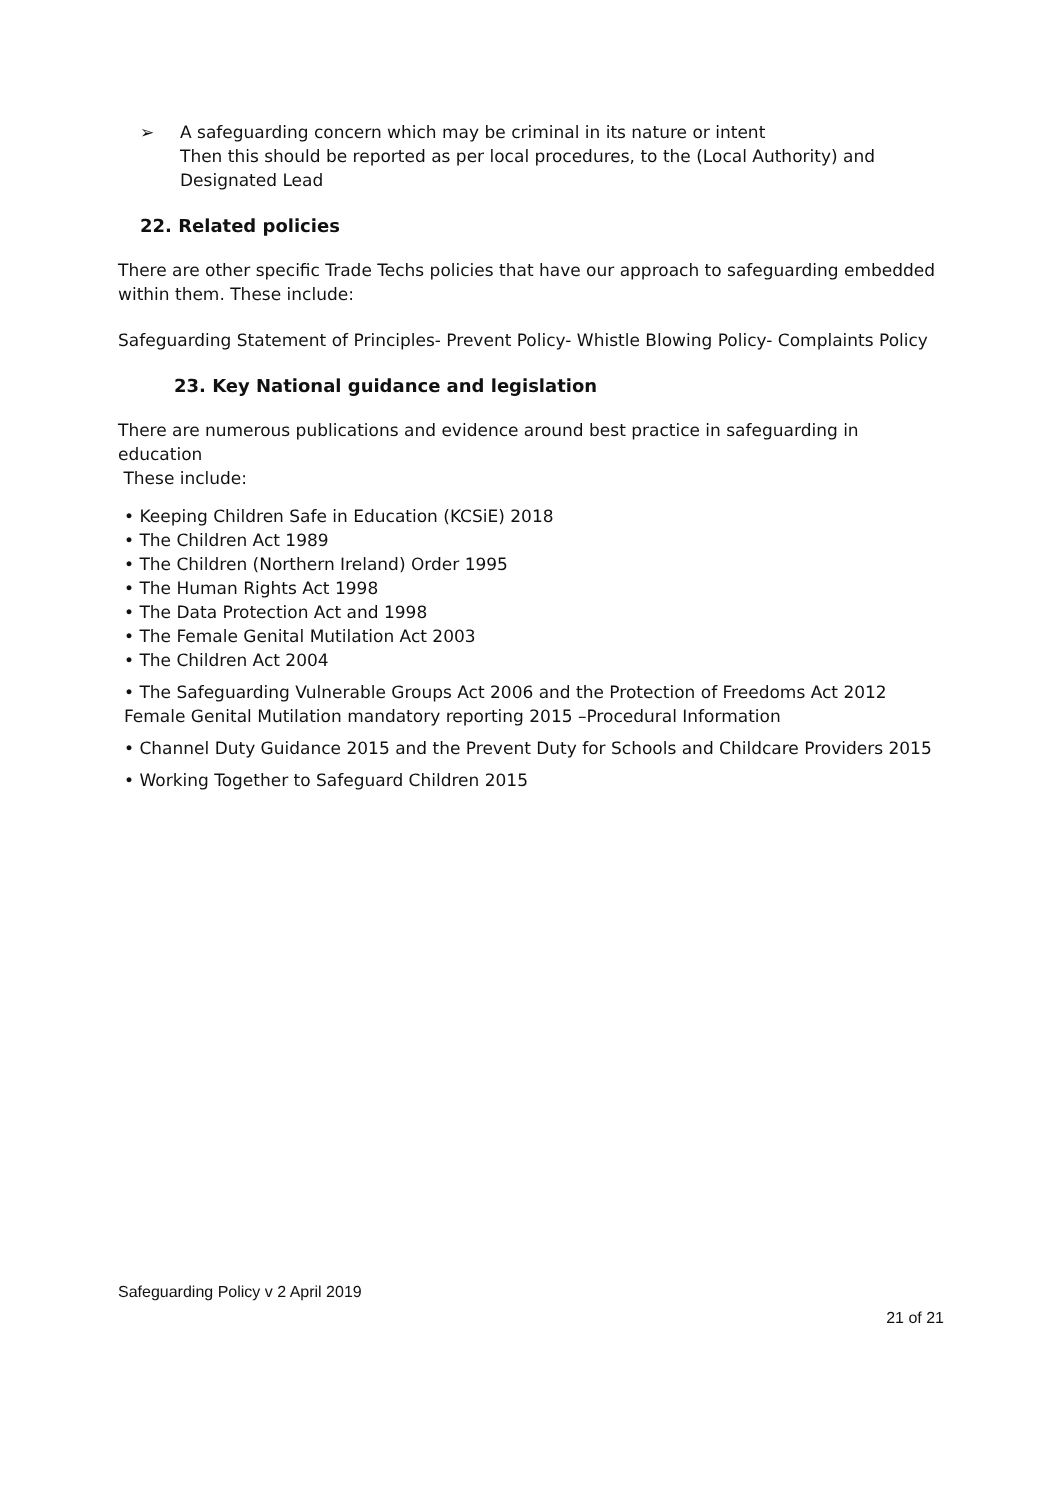➢ A safeguarding concern which may be criminal in its nature or intent
Then this should be reported as per local procedures, to the (Local Authority) and Designated Lead
22. Related policies
There are other specific Trade Techs policies that have our approach to safeguarding embedded within them. These include:
Safeguarding Statement of Principles- Prevent Policy- Whistle Blowing Policy- Complaints Policy
23. Key National guidance and legislation
There are numerous publications and evidence around best practice in safeguarding in education
These include:
• Keeping Children Safe in Education (KCSiE) 2018
• The Children Act 1989
• The Children (Northern Ireland) Order 1995
• The Human Rights Act 1998
• The Data Protection Act and 1998
• The Female Genital Mutilation Act 2003
• The Children Act 2004
• The Safeguarding Vulnerable Groups Act 2006 and the Protection of Freedoms Act 2012 Female Genital Mutilation mandatory reporting 2015 –Procedural Information
• Channel Duty Guidance 2015 and the Prevent Duty for Schools and Childcare Providers 2015
• Working Together to Safeguard Children 2015
Safeguarding Policy v 2 April 2019
21 of 21